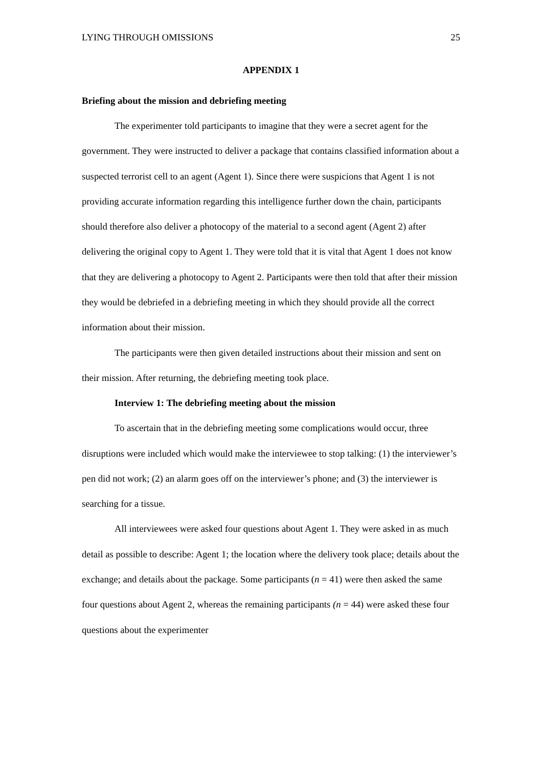LYING THROUGH OMISSIONS 25
APPENDIX 1
Briefing about the mission and debriefing meeting
The experimenter told participants to imagine that they were a secret agent for the government. They were instructed to deliver a package that contains classified information about a suspected terrorist cell to an agent (Agent 1). Since there were suspicions that Agent 1 is not providing accurate information regarding this intelligence further down the chain, participants should therefore also deliver a photocopy of the material to a second agent (Agent 2) after delivering the original copy to Agent 1. They were told that it is vital that Agent 1 does not know that they are delivering a photocopy to Agent 2. Participants were then told that after their mission they would be debriefed in a debriefing meeting in which they should provide all the correct information about their mission.
The participants were then given detailed instructions about their mission and sent on their mission. After returning, the debriefing meeting took place.
Interview 1: The debriefing meeting about the mission
To ascertain that in the debriefing meeting some complications would occur, three disruptions were included which would make the interviewee to stop talking: (1) the interviewer’s pen did not work; (2) an alarm goes off on the interviewer’s phone; and (3) the interviewer is searching for a tissue.
All interviewees were asked four questions about Agent 1. They were asked in as much detail as possible to describe: Agent 1; the location where the delivery took place; details about the exchange; and details about the package. Some participants (n = 41) were then asked the same four questions about Agent 2, whereas the remaining participants (n = 44) were asked these four questions about the experimenter